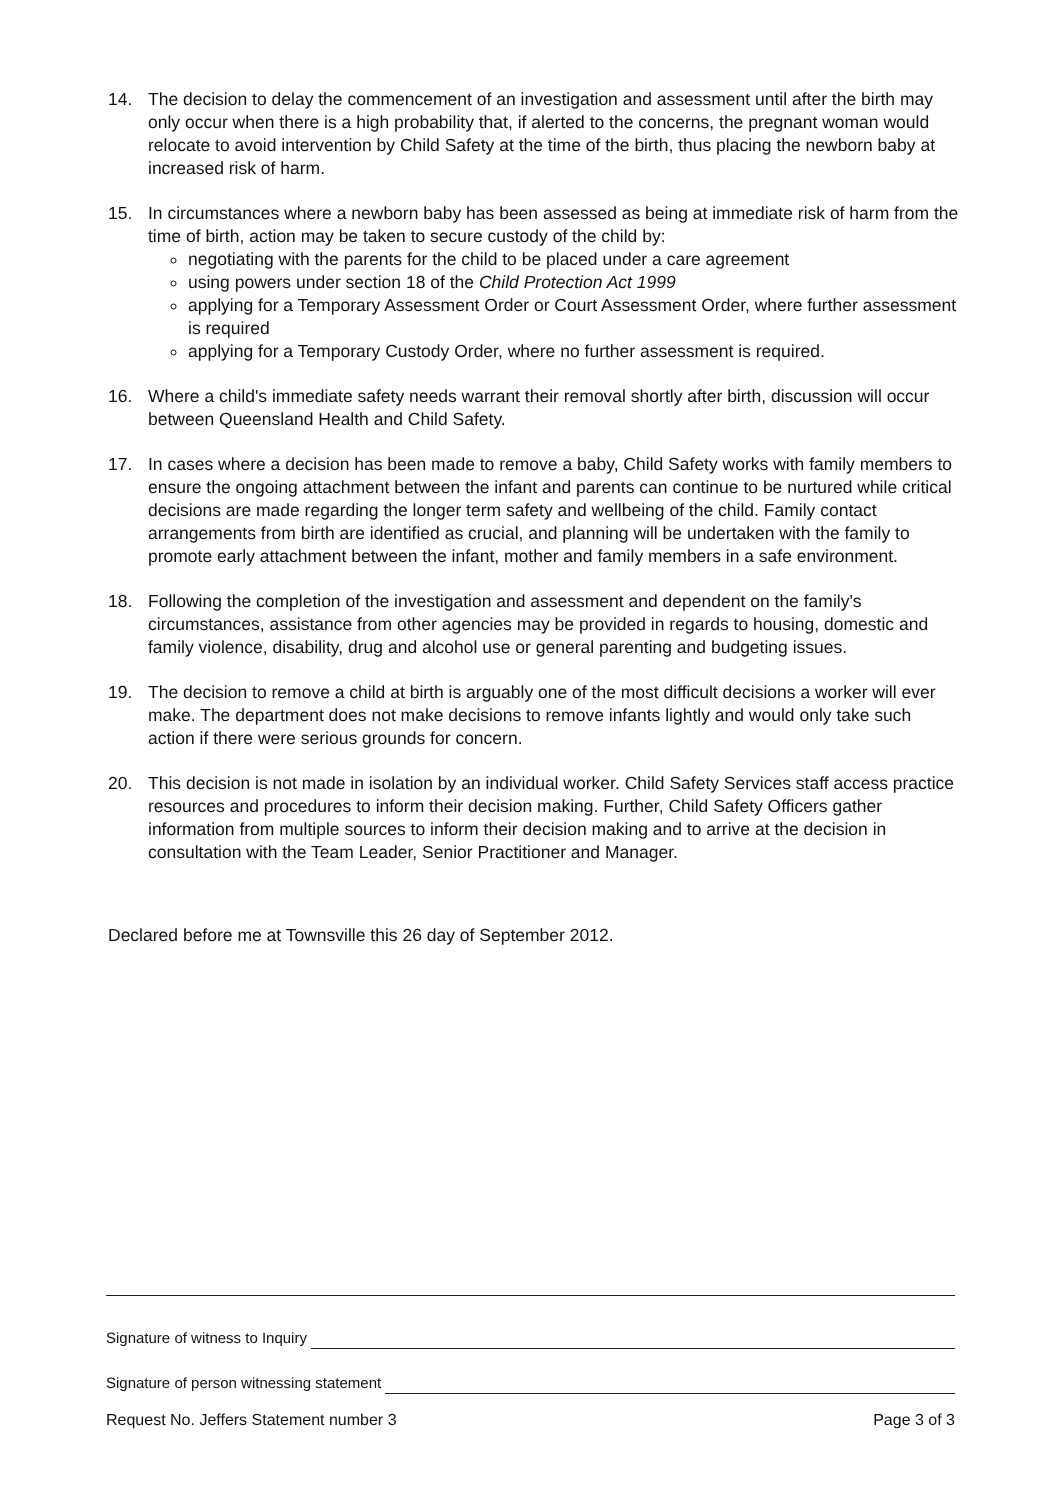14. The decision to delay the commencement of an investigation and assessment until after the birth may only occur when there is a high probability that, if alerted to the concerns, the pregnant woman would relocate to avoid intervention by Child Safety at the time of the birth, thus placing the newborn baby at increased risk of harm.
15. In circumstances where a newborn baby has been assessed as being at immediate risk of harm from the time of birth, action may be taken to secure custody of the child by:
negotiating with the parents for the child to be placed under a care agreement
using powers under section 18 of the Child Protection Act 1999
applying for a Temporary Assessment Order or Court Assessment Order, where further assessment is required
applying for a Temporary Custody Order, where no further assessment is required.
16. Where a child's immediate safety needs warrant their removal shortly after birth, discussion will occur between Queensland Health and Child Safety.
17. In cases where a decision has been made to remove a baby, Child Safety works with family members to ensure the ongoing attachment between the infant and parents can continue to be nurtured while critical decisions are made regarding the longer term safety and wellbeing of the child. Family contact arrangements from birth are identified as crucial, and planning will be undertaken with the family to promote early attachment between the infant, mother and family members in a safe environment.
18. Following the completion of the investigation and assessment and dependent on the family's circumstances, assistance from other agencies may be provided in regards to housing, domestic and family violence, disability, drug and alcohol use or general parenting and budgeting issues.
19. The decision to remove a child at birth is arguably one of the most difficult decisions a worker will ever make. The department does not make decisions to remove infants lightly and would only take such action if there were serious grounds for concern.
20. This decision is not made in isolation by an individual worker. Child Safety Services staff access practice resources and procedures to inform their decision making. Further, Child Safety Officers gather information from multiple sources to inform their decision making and to arrive at the decision in consultation with the Team Leader, Senior Practitioner and Manager.
Declared before me at Townsville this 26 day of September 2012.
Signature of witness to Inquiry
Signature of person witnessing statement
Request No. Jeffers Statement number 3 Page 3 of 3